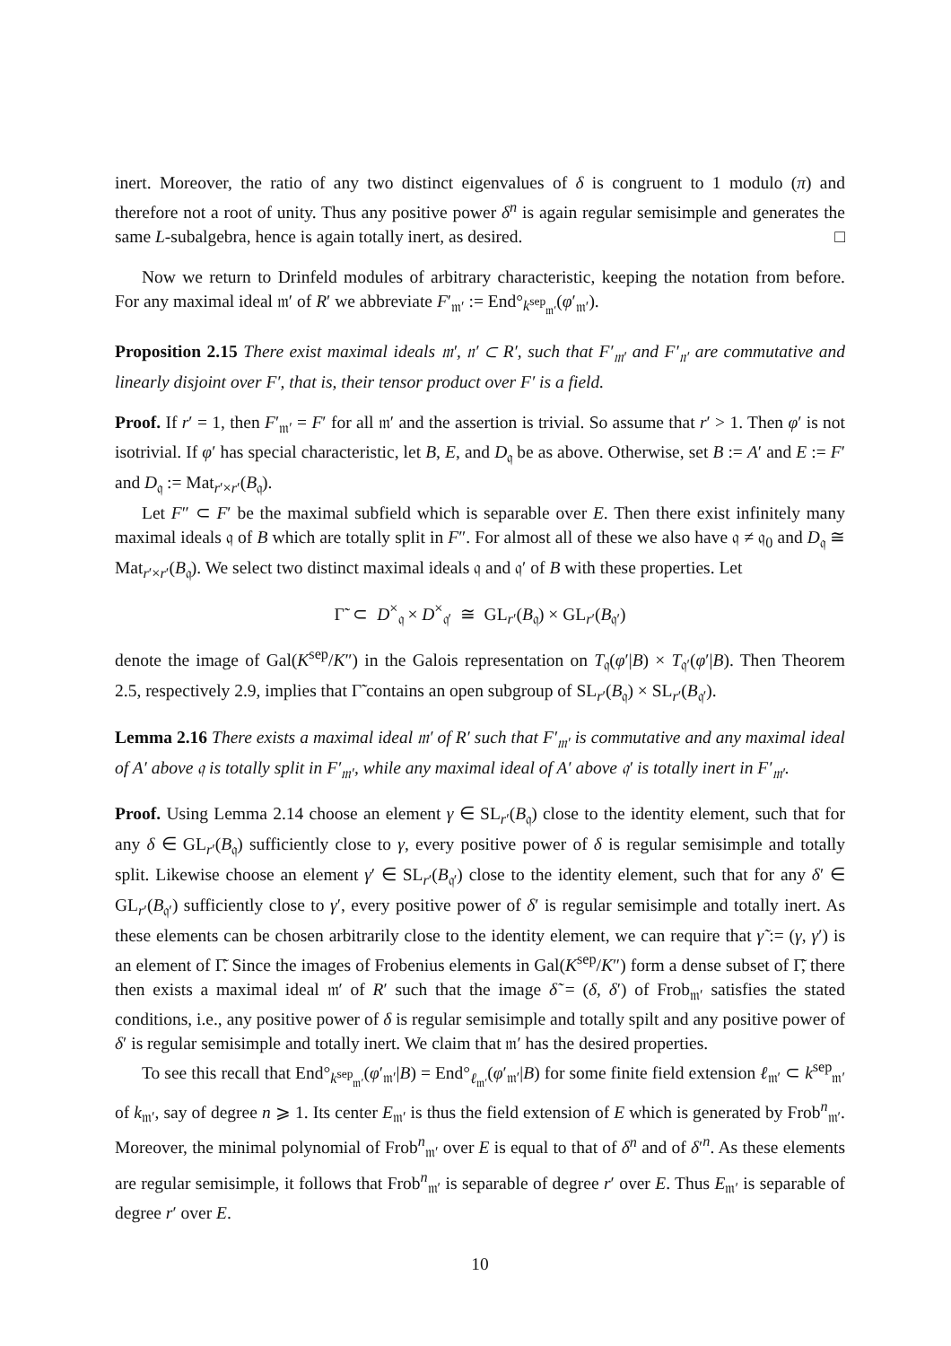inert. Moreover, the ratio of any two distinct eigenvalues of δ is congruent to 1 modulo (π) and therefore not a root of unity. Thus any positive power δ<sup>n</sup> is again regular semisimple and generates the same L-subalgebra, hence is again totally inert, as desired. □
Now we return to Drinfeld modules of arbitrary characteristic, keeping the notation from before. For any maximal ideal 𝔪′ of R′ we abbreviate F′<sub>𝔪′</sub> := End°<sub>k<sup>sep</sup><sub>𝔪′</sub></sub>(φ′<sub>𝔪′</sub>).
Proposition 2.15 There exist maximal ideals 𝔪′, 𝔫′ ⊂ R′, such that F′<sub>𝔪′</sub> and F′<sub>𝔫′</sub> are commutative and linearly disjoint over F′, that is, their tensor product over F′ is a field.
Proof. If r′ = 1, then F′<sub>𝔪′</sub> = F′ for all 𝔪′ and the assertion is trivial. So assume that r′ > 1. Then φ′ is not isotrivial. If φ′ has special characteristic, let B, E, and D<sub>𝔮</sub> be as above. Otherwise, set B := A′ and E := F′ and D<sub>𝔮</sub> := Mat<sub>r′×r′</sub>(B<sub>𝔮</sub>).
Let F″ ⊂ F′ be the maximal subfield which is separable over E. Then there exist infinitely many maximal ideals 𝔮 of B which are totally split in F″. For almost all of these we also have 𝔮 ≠ 𝔮<sub>0</sub> and D<sub>𝔮</sub> ≅ Mat<sub>r′×r′</sub>(B<sub>𝔮</sub>). We select two distinct maximal ideals 𝔮 and 𝔮′ of B with these properties. Let
Γ̃ ⊂ D<sup>×</sup><sub>𝔮</sub> × D<sup>×</sup><sub>𝔮′</sub> ≅ GL<sub>r′</sub>(B<sub>𝔮</sub>) × GL<sub>r′</sub>(B<sub>𝔮′</sub>)
denote the image of Gal(K<sup>sep</sup>/K″) in the Galois representation on T<sub>𝔮</sub>(φ′|B) × T<sub>𝔮′</sub>(φ′|B). Then Theorem 2.5, respectively 2.9, implies that Γ̃ contains an open subgroup of SL<sub>r′</sub>(B<sub>𝔮</sub>) × SL<sub>r′</sub>(B<sub>𝔮′</sub>).
Lemma 2.16 There exists a maximal ideal 𝔪′ of R′ such that F′<sub>𝔪′</sub> is commutative and any maximal ideal of A′ above 𝔮 is totally split in F′<sub>𝔪′</sub>, while any maximal ideal of A′ above 𝔮′ is totally inert in F′<sub>𝔪′</sub>.
Proof. Using Lemma 2.14 choose an element γ ∈ SL<sub>r′</sub>(B<sub>𝔮</sub>) close to the identity element, such that for any δ ∈ GL<sub>r′</sub>(B<sub>𝔮</sub>) sufficiently close to γ, every positive power of δ is regular semisimple and totally split. Likewise choose an element γ′ ∈ SL<sub>r′</sub>(B<sub>𝔮′</sub>) close to the identity element, such that for any δ′ ∈ GL<sub>r′</sub>(B<sub>𝔮′</sub>) sufficiently close to γ′, every positive power of δ′ is regular semisimple and totally inert. As these elements can be chosen arbitrarily close to the identity element, we can require that γ̃ := (γ, γ′) is an element of Γ̃. Since the images of Frobenius elements in Gal(K<sup>sep</sup>/K″) form a dense subset of Γ̃, there then exists a maximal ideal 𝔪′ of R′ such that the image δ̃ = (δ, δ′) of Frob<sub>𝔪′</sub> satisfies the stated conditions, i.e., any positive power of δ is regular semisimple and totally spilt and any positive power of δ′ is regular semisimple and totally inert. We claim that 𝔪′ has the desired properties.
To see this recall that End°<sub>k<sup>sep</sup><sub>𝔪′</sub></sub>(φ′<sub>𝔪′</sub>|B) = End°<sub>ℓ<sub>𝔪′</sub></sub>(φ′<sub>𝔪′</sub>|B) for some finite field extension ℓ<sub>𝔪′</sub> ⊂ k<sup>sep</sup><sub>𝔪′</sub> of k<sub>𝔪′</sub>, say of degree n ⩾ 1. Its center E<sub>𝔪′</sub> is thus the field extension of E which is generated by Frob<sup>n</sup><sub>𝔪′</sub>. Moreover, the minimal polynomial of Frob<sup>n</sup><sub>𝔪′</sub> over E is equal to that of δ<sup>n</sup> and of δ′<sup>n</sup>. As these elements are regular semisimple, it follows that Frob<sup>n</sup><sub>𝔪′</sub> is separable of degree r′ over E. Thus E<sub>𝔪′</sub> is separable of degree r′ over E.
10